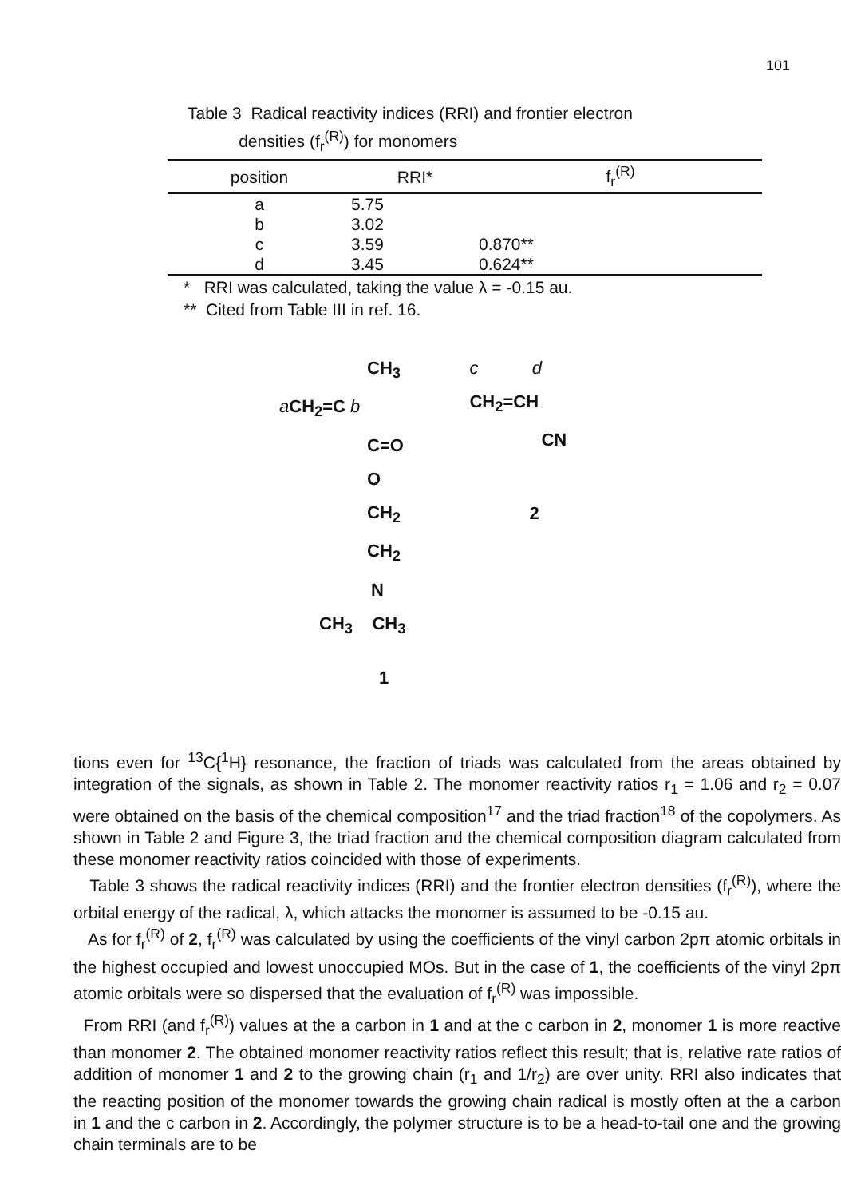101
Table 3 Radical reactivity indices (RRI) and frontier electron
densities (f<sub>r</sub><sup>(R)</sup>) for monomers
| position | RRI* | f<sub>r</sub><sup>(R)</sup> |
| --- | --- | --- |
| a | 5.75 | |
| b | 3.02 | |
| c | 3.59 | 0.870** |
| d | 3.45 | 0.624** |
* RRI was calculated, taking the value λ = -0.15 au.
** Cited from Table III in ref. 16.
CH<sub>3</sub>
a CH<sub>2</sub>=C b
C=O
O
CH<sub>2</sub>
CH<sub>2</sub>
N
CH<sub>3</sub> CH<sub>3</sub>
1
c d
CH<sub>2</sub>=CH
CN
2
tions even for <sup>13</sup>C{<sup>1</sup>H} resonance, the fraction of triads was calculated from the areas obtained by integration of the signals, as shown in Table 2. The monomer reactivity ratios r<sub>1</sub> = 1.06 and r<sub>2</sub> = 0.07 were obtained on the basis of the chemical composition<sup>17</sup> and the triad fraction<sup>18</sup> of the copolymers. As shown in Table 2 and Figure 3, the triad fraction and the chemical composition diagram calculated from these monomer reactivity ratios coincided with those of experiments.
Table 3 shows the radical reactivity indices (RRI) and the frontier electron densities (f<sub>r</sub><sup>(R)</sup>), where the orbital energy of the radical, λ, which attacks the monomer is assumed to be -0.15 au.
As for f<sub>r</sub><sup>(R)</sup> of 2, f<sub>r</sub><sup>(R)</sup> was calculated by using the coefficients of the vinyl carbon 2pπ atomic orbitals in the highest occupied and lowest unoccupied MOs. But in the case of 1, the coefficients of the vinyl 2pπ atomic orbitals were so dispersed that the evaluation of f<sub>r</sub><sup>(R)</sup> was impossible.
From RRI (and f<sub>r</sub><sup>(R)</sup>) values at the a carbon in 1 and at the c carbon in 2, monomer 1 is more reactive than monomer 2. The obtained monomer reactivity ratios reflect this result; that is, relative rate ratios of addition of monomer 1 and 2 to the growing chain (r<sub>1</sub> and 1/r<sub>2</sub>) are over unity. RRI also indicates that the reacting position of the monomer towards the growing chain radical is mostly often at the a carbon in 1 and the c carbon in 2. Accordingly, the polymer structure is to be a head-to-tail one and the growing chain terminals are to be